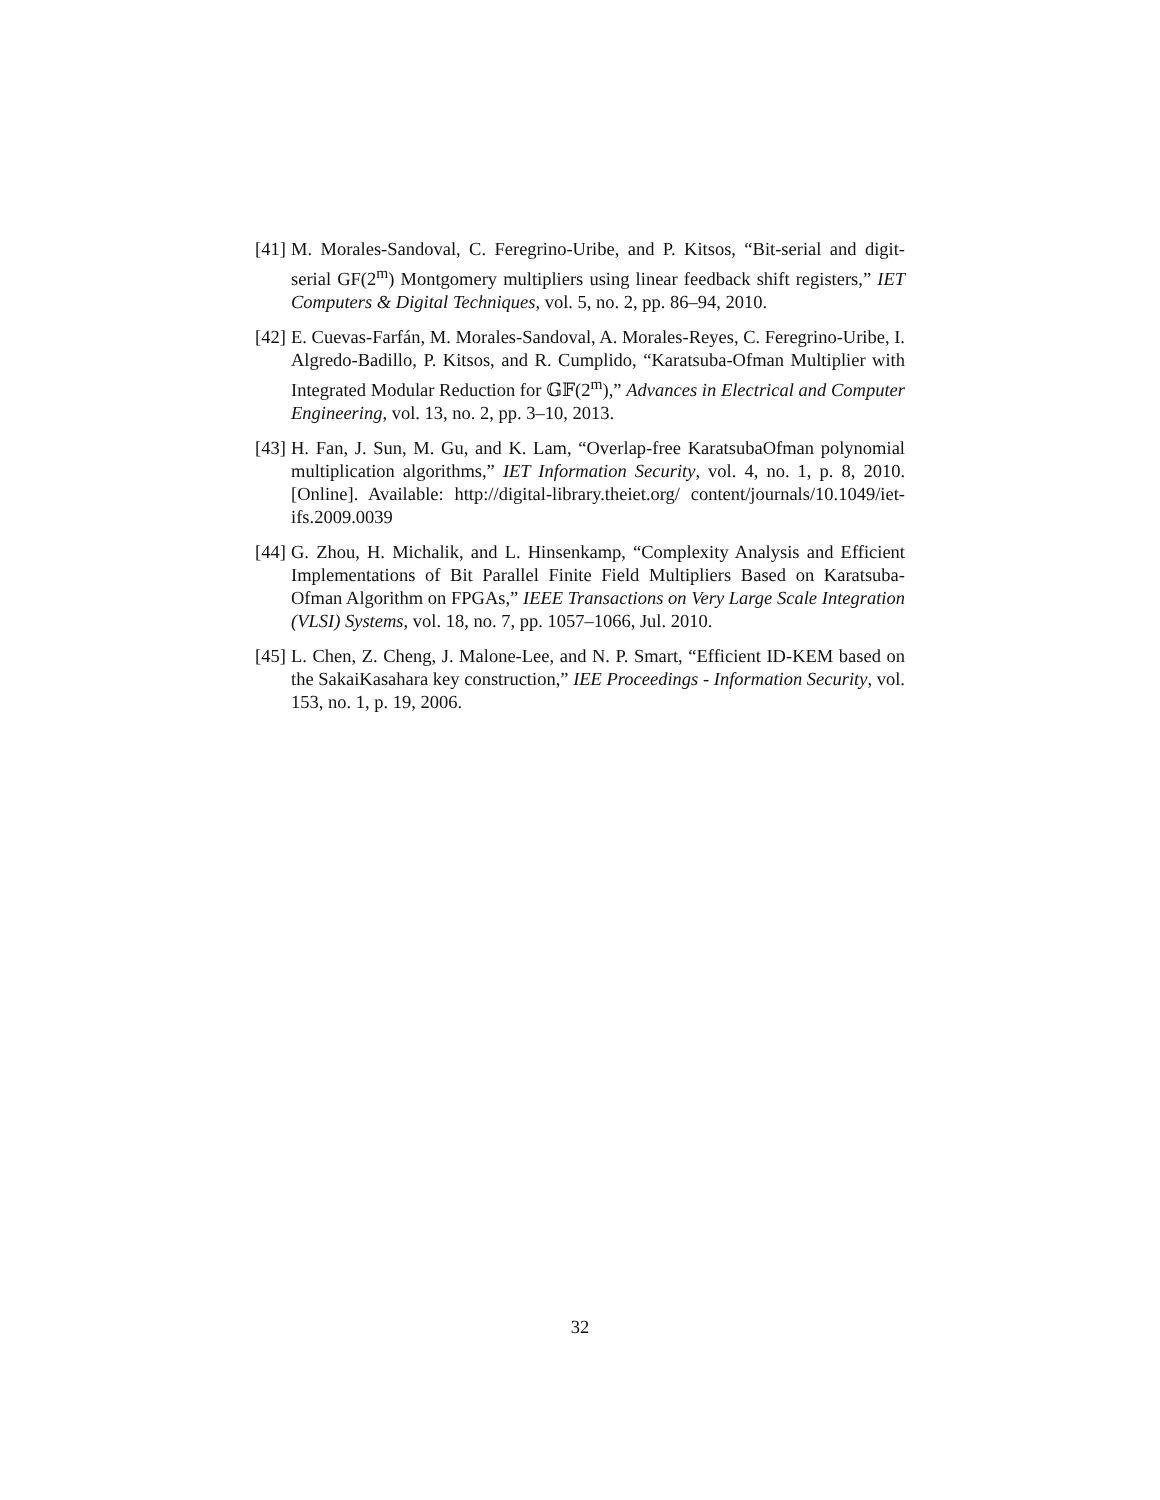[41] M. Morales-Sandoval, C. Feregrino-Uribe, and P. Kitsos, “Bit-serial and digit-serial GF(2<sup>m</sup>) Montgomery multipliers using linear feedback shift registers,” IET Computers & Digital Techniques, vol. 5, no. 2, pp. 86–94, 2010.
[42] E. Cuevas-Farfán, M. Morales-Sandoval, A. Morales-Reyes, C. Feregrino-Uribe, I. Algredo-Badillo, P. Kitsos, and R. Cumplido, “Karatsuba-Ofman Multiplier with Integrated Modular Reduction for 𝔾𝔽(2<sup>m</sup>),” Advances in Electrical and Computer Engineering, vol. 13, no. 2, pp. 3–10, 2013.
[43] H. Fan, J. Sun, M. Gu, and K. Lam, “Overlap-free KaratsubaOfman polynomial multiplication algorithms,” IET Information Security, vol. 4, no. 1, p. 8, 2010. [Online]. Available: http://digital-library.theiet.org/ content/journals/10.1049/iet-ifs.2009.0039
[44] G. Zhou, H. Michalik, and L. Hinsenkamp, “Complexity Analysis and Efficient Implementations of Bit Parallel Finite Field Multipliers Based on Karatsuba-Ofman Algorithm on FPGAs,” IEEE Transactions on Very Large Scale Integration (VLSI) Systems, vol. 18, no. 7, pp. 1057–1066, Jul. 2010.
[45] L. Chen, Z. Cheng, J. Malone-Lee, and N. P. Smart, “Efficient ID-KEM based on the SakaiKasahara key construction,” IEE Proceedings - Information Security, vol. 153, no. 1, p. 19, 2006.
32